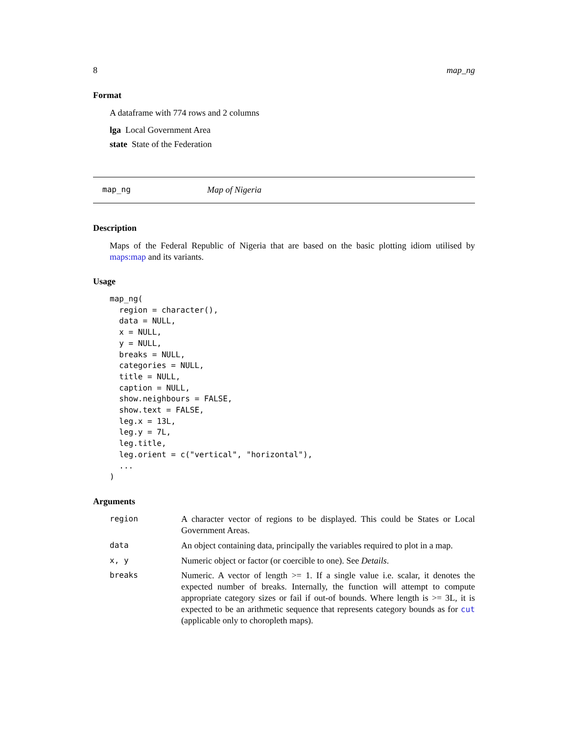8 map_ng
Format
A dataframe with 774 rows and 2 columns
lga Local Government Area
state State of the Federation
map_ng Map of Nigeria
Description
Maps of the Federal Republic of Nigeria that are based on the basic plotting idiom utilised by maps:map and its variants.
Usage
map_ng(
  region = character(),
  data = NULL,
  x = NULL,
  y = NULL,
  breaks = NULL,
  categories = NULL,
  title = NULL,
  caption = NULL,
  show.neighbours = FALSE,
  show.text = FALSE,
  leg.x = 13L,
  leg.y = 7L,
  leg.title,
  leg.orient = c("vertical", "horizontal"),
  ...
)
Arguments
| region | A character vector of regions to be displayed. This could be States or Local Government Areas. |
| data | An object containing data, principally the variables required to plot in a map. |
| x, y | Numeric object or factor (or coercible to one). See Details . |
| breaks | Numeric. A vector of length >= 1. If a single value i.e. scalar, it denotes the expected number of breaks. Internally, the function will attempt to compute appropriate category sizes or fail if out-of bounds. Where length is >= 3L, it is expected to be an arithmetic sequence that represents category bounds as for cut (applicable only to choropleth maps). |